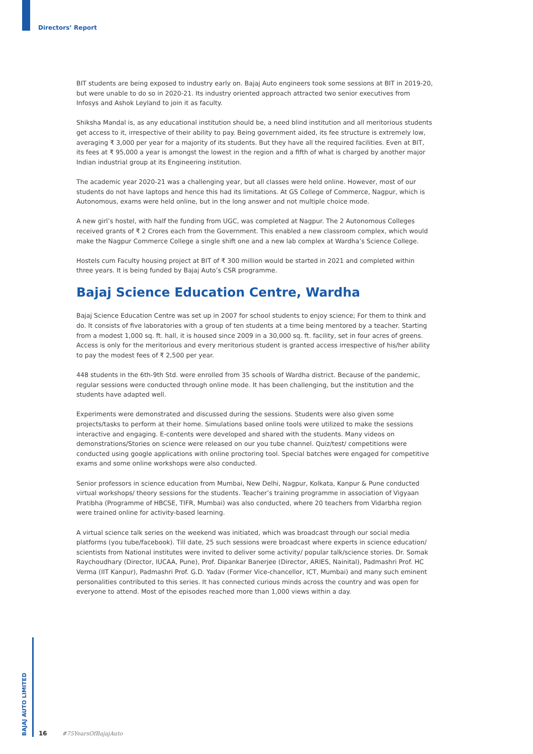Directors’ Report
BIT students are being exposed to industry early on. Bajaj Auto engineers took some sessions at BIT in 2019-20, but were unable to do so in 2020-21. Its industry oriented approach attracted two senior executives from Infosys and Ashok Leyland to join it as faculty.
Shiksha Mandal is, as any educational institution should be, a need blind institution and all meritorious students get access to it, irrespective of their ability to pay. Being government aided, its fee structure is extremely low, averaging ₹ 3,000 per year for a majority of its students. But they have all the required facilities. Even at BIT, its fees at ₹ 95,000 a year is amongst the lowest in the region and a fifth of what is charged by another major Indian industrial group at its Engineering institution.
The academic year 2020-21 was a challenging year, but all classes were held online. However, most of our students do not have laptops and hence this had its limitations. At GS College of Commerce, Nagpur, which is Autonomous, exams were held online, but in the long answer and not multiple choice mode.
A new girl’s hostel, with half the funding from UGC, was completed at Nagpur. The 2 Autonomous Colleges received grants of ₹ 2 Crores each from the Government. This enabled a new classroom complex, which would make the Nagpur Commerce College a single shift one and a new lab complex at Wardha’s Science College.
Hostels cum Faculty housing project at BIT of ₹ 300 million would be started in 2021 and completed within three years. It is being funded by Bajaj Auto’s CSR programme.
Bajaj Science Education Centre, Wardha
Bajaj Science Education Centre was set up in 2007 for school students to enjoy science; For them to think and do. It consists of five laboratories with a group of ten students at a time being mentored by a teacher. Starting from a modest 1,000 sq. ft. hall, it is housed since 2009 in a 30,000 sq. ft. facility, set in four acres of greens. Access is only for the meritorious and every meritorious student is granted access irrespective of his/her ability to pay the modest fees of ₹ 2,500 per year.
448 students in the 6th-9th Std. were enrolled from 35 schools of Wardha district. Because of the pandemic, regular sessions were conducted through online mode. It has been challenging, but the institution and the students have adapted well.
Experiments were demonstrated and discussed during the sessions. Students were also given some projects/tasks to perform at their home. Simulations based online tools were utilized to make the sessions interactive and engaging. E-contents were developed and shared with the students. Many videos on demonstrations/Stories on science were released on our you tube channel. Quiz/test/ competitions were conducted using google applications with online proctoring tool. Special batches were engaged for competitive exams and some online workshops were also conducted.
Senior professors in science education from Mumbai, New Delhi, Nagpur, Kolkata, Kanpur & Pune conducted virtual workshops/ theory sessions for the students. Teacher’s training programme in association of Vigyaan Pratibha (Programme of HBCSE, TIFR, Mumbai) was also conducted, where 20 teachers from Vidarbha region were trained online for activity-based learning.
A virtual science talk series on the weekend was initiated, which was broadcast through our social media platforms (you tube/facebook). Till date, 25 such sessions were broadcast where experts in science education/ scientists from National institutes were invited to deliver some activity/ popular talk/science stories. Dr. Somak Raychoudhary (Director, IUCAA, Pune), Prof. Dipankar Banerjee (Director, ARIES, Nainital), Padmashri Prof. HC Verma (IIT Kanpur), Padmashri Prof. G.D. Yadav (Former Vice-chancellor, ICT, Mumbai) and many such eminent personalities contributed to this series. It has connected curious minds across the country and was open for everyone to attend. Most of the episodes reached more than 1,000 views within a day.
BAJAJ AUTO LIMITED
16 #75YearsOfBajajAuto